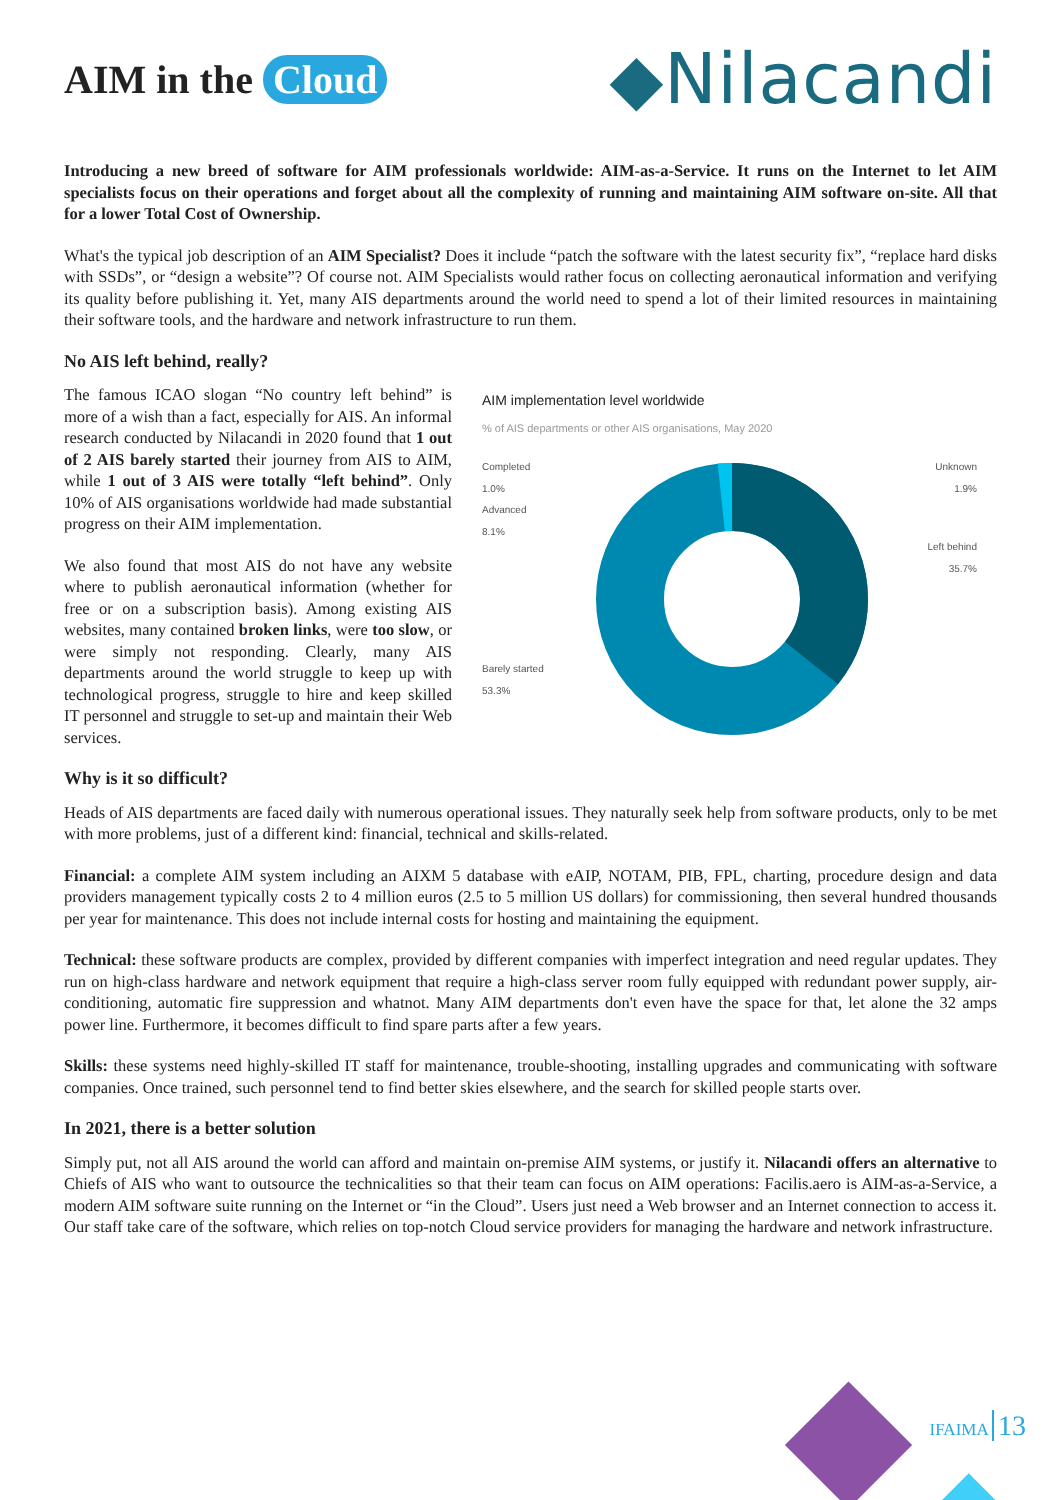AIM in the Cloud
◆Nilacandi
Introducing a new breed of software for AIM professionals worldwide: AIM-as-a-Service. It runs on the Internet to let AIM specialists focus on their operations and forget about all the complexity of running and maintaining AIM software on-site. All that for a lower Total Cost of Ownership.
What's the typical job description of an AIM Specialist? Does it include “patch the software with the latest security fix”, “replace hard disks with SSDs”, or “design a website”? Of course not. AIM Specialists would rather focus on collecting aeronautical information and verifying its quality before publishing it. Yet, many AIS departments around the world need to spend a lot of their limited resources in maintaining their software tools, and the hardware and network infrastructure to run them.
No AIS left behind, really?
The famous ICAO slogan “No country left behind” is more of a wish than a fact, especially for AIS. An informal research conducted by Nilacandi in 2020 found that 1 out of 2 AIS barely started their journey from AIS to AIM, while 1 out of 3 AIS were totally “left behind”. Only 10% of AIS organisations worldwide had made substantial progress on their AIM implementation.
We also found that most AIS do not have any website where to publish aeronautical information (whether for free or on a subscription basis). Among existing AIS websites, many contained broken links, were too slow, or were simply not responding. Clearly, many AIS departments around the world struggle to keep up with technological progress, struggle to hire and keep skilled IT personnel and struggle to set-up and maintain their Web services.
AIM implementation level worldwide
% of AIS departments or other AIS organisations, May 2020
Completed
1.0%
Advanced
8.1%
Unknown
1.9%
Left behind
35.7%
Barely started
53.3%
Why is it so difficult?
Heads of AIS departments are faced daily with numerous operational issues. They naturally seek help from software products, only to be met with more problems, just of a different kind: financial, technical and skills-related.
Financial: a complete AIM system including an AIXM 5 database with eAIP, NOTAM, PIB, FPL, charting, procedure design and data providers management typically costs 2 to 4 million euros (2.5 to 5 million US dollars) for commissioning, then several hundred thousands per year for maintenance. This does not include internal costs for hosting and maintaining the equipment.
Technical: these software products are complex, provided by different companies with imperfect integration and need regular updates. They run on high-class hardware and network equipment that require a high-class server room fully equipped with redundant power supply, air-conditioning, automatic fire suppression and whatnot. Many AIM departments don't even have the space for that, let alone the 32 amps power line. Furthermore, it becomes difficult to find spare parts after a few years.
Skills: these systems need highly-skilled IT staff for maintenance, trouble-shooting, installing upgrades and communicating with software companies. Once trained, such personnel tend to find better skies elsewhere, and the search for skilled people starts over.
In 2021, there is a better solution
Simply put, not all AIS around the world can afford and maintain on-premise AIM systems, or justify it. Nilacandi offers an alternative to Chiefs of AIS who want to outsource the technicalities so that their team can focus on AIM operations: Facilis.aero is AIM-as-a-Service, a modern AIM software suite running on the Internet or “in the Cloud”. Users just need a Web browser and an Internet connection to access it. Our staff take care of the software, which relies on top-notch Cloud service providers for managing the hardware and network infrastructure.
IFAIMA 13